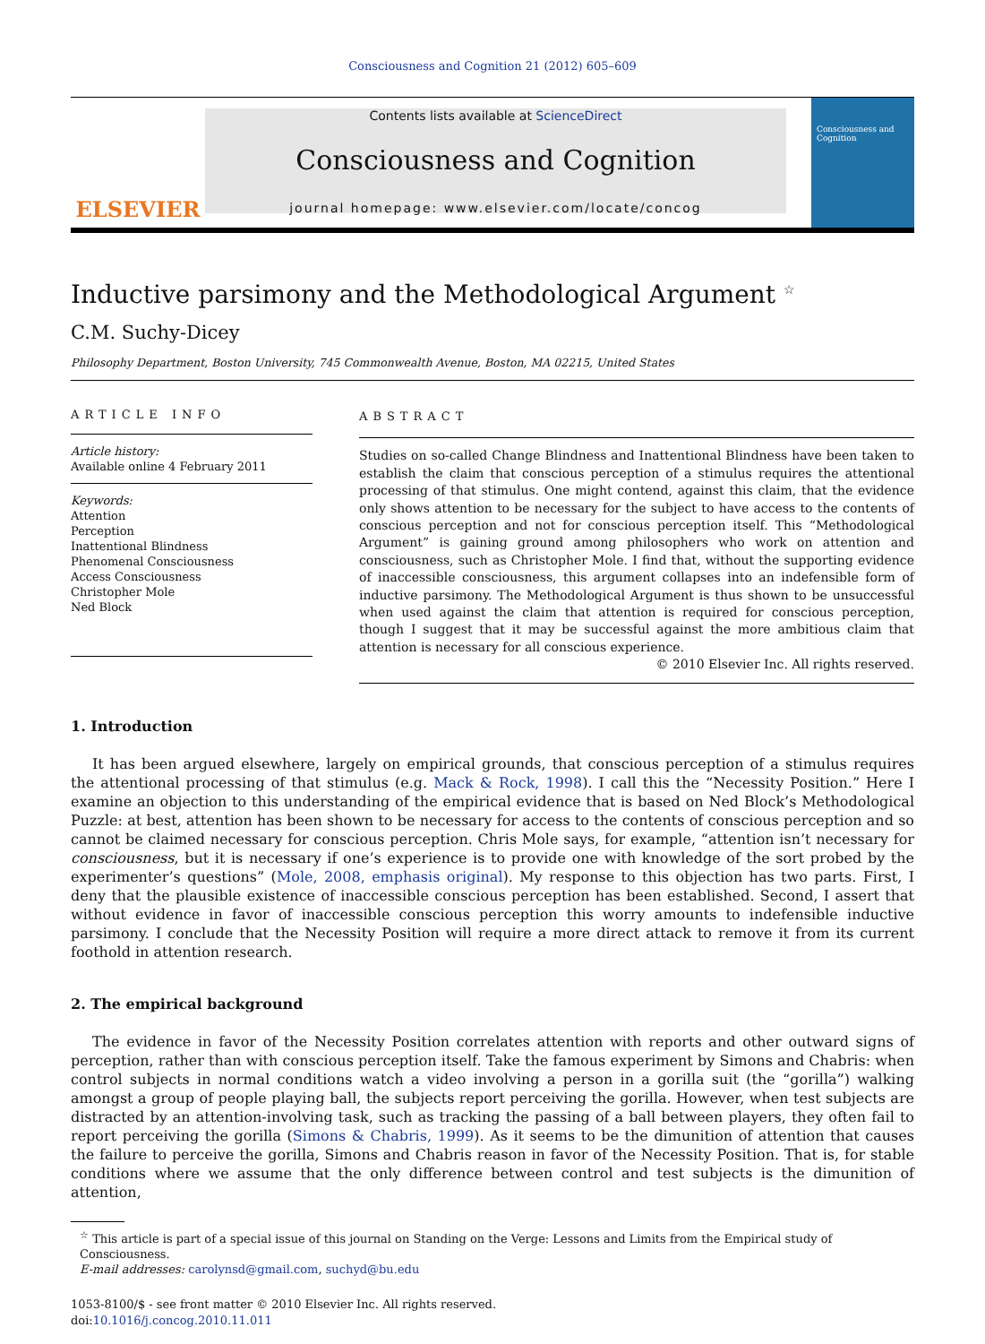Consciousness and Cognition 21 (2012) 605–609
ELSEVIER
Contents lists available at ScienceDirect
Consciousness and Cognition
journal homepage: www.elsevier.com/locate/concog
Consciousness and Cognition
Inductive parsimony and the Methodological Argument <sup>☆</sup>
C.M. Suchy-Dicey
Philosophy Department, Boston University, 745 Commonwealth Avenue, Boston, MA 02215, United States
ARTICLE INFO
Article history:
Available online 4 February 2011
Keywords:
Attention
Perception
Inattentional Blindness
Phenomenal Consciousness
Access Consciousness
Christopher Mole
Ned Block
ABSTRACT
Studies on so-called Change Blindness and Inattentional Blindness have been taken to establish the claim that conscious perception of a stimulus requires the attentional processing of that stimulus. One might contend, against this claim, that the evidence only shows attention to be necessary for the subject to have access to the contents of conscious perception and not for conscious perception itself. This “Methodological Argument” is gaining ground among philosophers who work on attention and consciousness, such as Christopher Mole. I find that, without the supporting evidence of inaccessible consciousness, this argument collapses into an indefensible form of inductive parsimony. The Methodological Argument is thus shown to be unsuccessful when used against the claim that attention is required for conscious perception, though I suggest that it may be successful against the more ambitious claim that attention is necessary for all conscious experience.
© 2010 Elsevier Inc. All rights reserved.
1. Introduction
It has been argued elsewhere, largely on empirical grounds, that conscious perception of a stimulus requires the attentional processing of that stimulus (e.g. Mack & Rock, 1998). I call this the “Necessity Position.” Here I examine an objection to this understanding of the empirical evidence that is based on Ned Block’s Methodological Puzzle: at best, attention has been shown to be necessary for access to the contents of conscious perception and so cannot be claimed necessary for conscious perception. Chris Mole says, for example, “attention isn’t necessary for consciousness, but it is necessary if one’s experience is to provide one with knowledge of the sort probed by the experimenter’s questions” (Mole, 2008, emphasis original). My response to this objection has two parts. First, I deny that the plausible existence of inaccessible conscious perception has been established. Second, I assert that without evidence in favor of inaccessible conscious perception this worry amounts to indefensible inductive parsimony. I conclude that the Necessity Position will require a more direct attack to remove it from its current foothold in attention research.
2. The empirical background
The evidence in favor of the Necessity Position correlates attention with reports and other outward signs of perception, rather than with conscious perception itself. Take the famous experiment by Simons and Chabris: when control subjects in normal conditions watch a video involving a person in a gorilla suit (the “gorilla”) walking amongst a group of people playing ball, the subjects report perceiving the gorilla. However, when test subjects are distracted by an attention-involving task, such as tracking the passing of a ball between players, they often fail to report perceiving the gorilla (Simons & Chabris, 1999). As it seems to be the dimunition of attention that causes the failure to perceive the gorilla, Simons and Chabris reason in favor of the Necessity Position. That is, for stable conditions where we assume that the only difference between control and test subjects is the dimunition of attention,
<sup>☆</sup> This article is part of a special issue of this journal on Standing on the Verge: Lessons and Limits from the Empirical study of Consciousness.
E-mail addresses: carolynsd@gmail.com, suchyd@bu.edu
1053-8100/$ - see front matter © 2010 Elsevier Inc. All rights reserved.
doi:10.1016/j.concog.2010.11.011